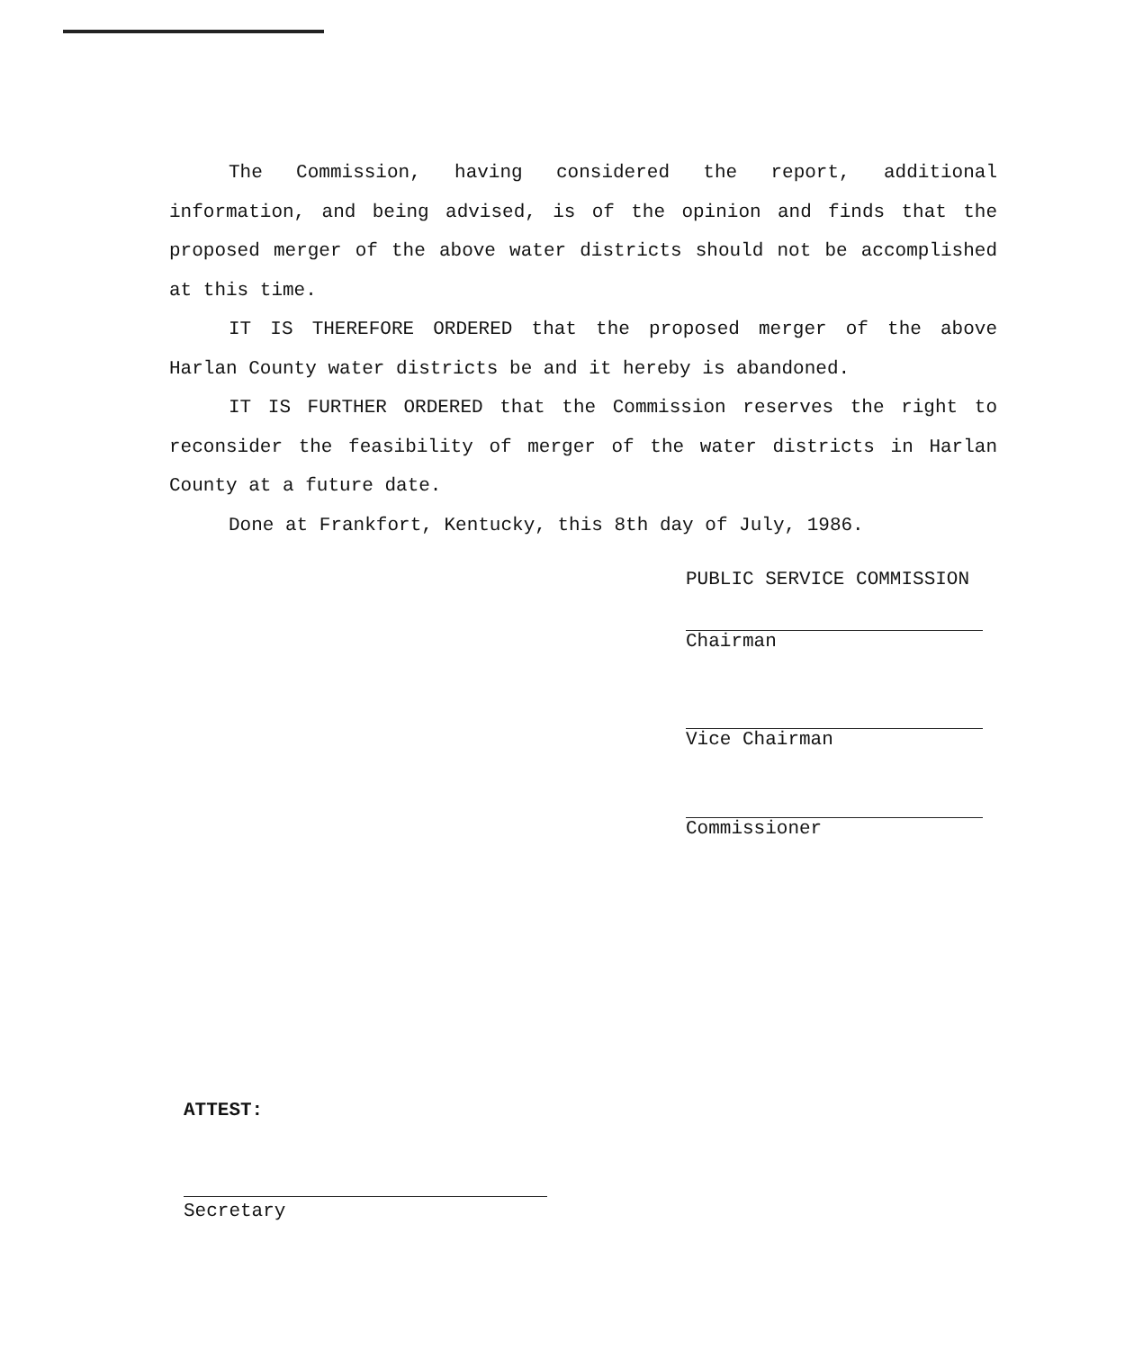The Commission, having considered the report, additional information, and being advised, is of the opinion and finds that the proposed merger of the above water districts should not be accomplished at this time.
IT IS THEREFORE ORDERED that the proposed merger of the above Harlan County water districts be and it hereby is abandoned.
IT IS FURTHER ORDERED that the Commission reserves the right to reconsider the feasibility of merger of the water districts in Harlan County at a future date.
Done at Frankfort, Kentucky, this 8th day of July, 1986.
PUBLIC SERVICE COMMISSION
Chairman
Vice Chairman
Commissioner
ATTEST:
Secretary